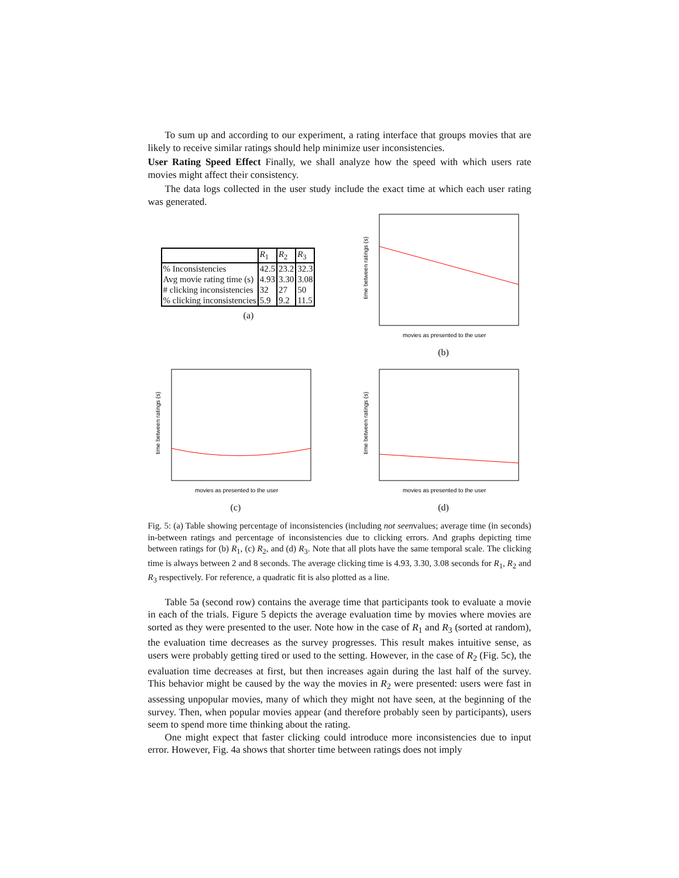To sum up and according to our experiment, a rating interface that groups movies that are likely to receive similar ratings should help minimize user inconsistencies.
User Rating Speed Effect Finally, we shall analyze how the speed with which users rate movies might affect their consistency.
The data logs collected in the user study include the exact time at which each user rating was generated.
| | R<sub>1</sub> | R<sub>2</sub> | R<sub>3</sub> |
| --- | --- | --- | --- |
| % Inconsistencies | 42.5 | 23.2 | 32.3 |
| Avg movie rating time (s) | 4.93 | 3.30 | 3.08 |
| # clicking inconsistencies | 32 | 27 | 50 |
| % clicking inconsistencies | 5.9 | 9.2 | 11.5 |
(a)
time between ratings (s)
movies as presented to the user
(b)
time between ratings (s)
movies as presented to the user
(c)
time between ratings (s)
movies as presented to the user
(d)
Fig. 5: (a) Table showing percentage of inconsistencies (including not seenvalues; average time (in seconds) in-between ratings and percentage of inconsistencies due to clicking errors. And graphs depicting time between ratings for (b) R<sub>1</sub>, (c) R<sub>2</sub>, and (d) R<sub>3</sub>. Note that all plots have the same temporal scale. The clicking time is always between 2 and 8 seconds. The average clicking time is 4.93, 3.30, 3.08 seconds for R<sub>1</sub>, R<sub>2</sub> and R<sub>3</sub> respectively. For reference, a quadratic fit is also plotted as a line.
Table 5a (second row) contains the average time that participants took to evaluate a movie in each of the trials. Figure 5 depicts the average evaluation time by movies where movies are sorted as they were presented to the user. Note how in the case of R<sub>1</sub> and R<sub>3</sub> (sorted at random), the evaluation time decreases as the survey progresses. This result makes intuitive sense, as users were probably getting tired or used to the setting. However, in the case of R<sub>2</sub> (Fig. 5c), the evaluation time decreases at first, but then increases again during the last half of the survey. This behavior might be caused by the way the movies in R<sub>2</sub> were presented: users were fast in assessing unpopular movies, many of which they might not have seen, at the beginning of the survey. Then, when popular movies appear (and therefore probably seen by participants), users seem to spend more time thinking about the rating.
One might expect that faster clicking could introduce more inconsistencies due to input error. However, Fig. 4a shows that shorter time between ratings does not imply